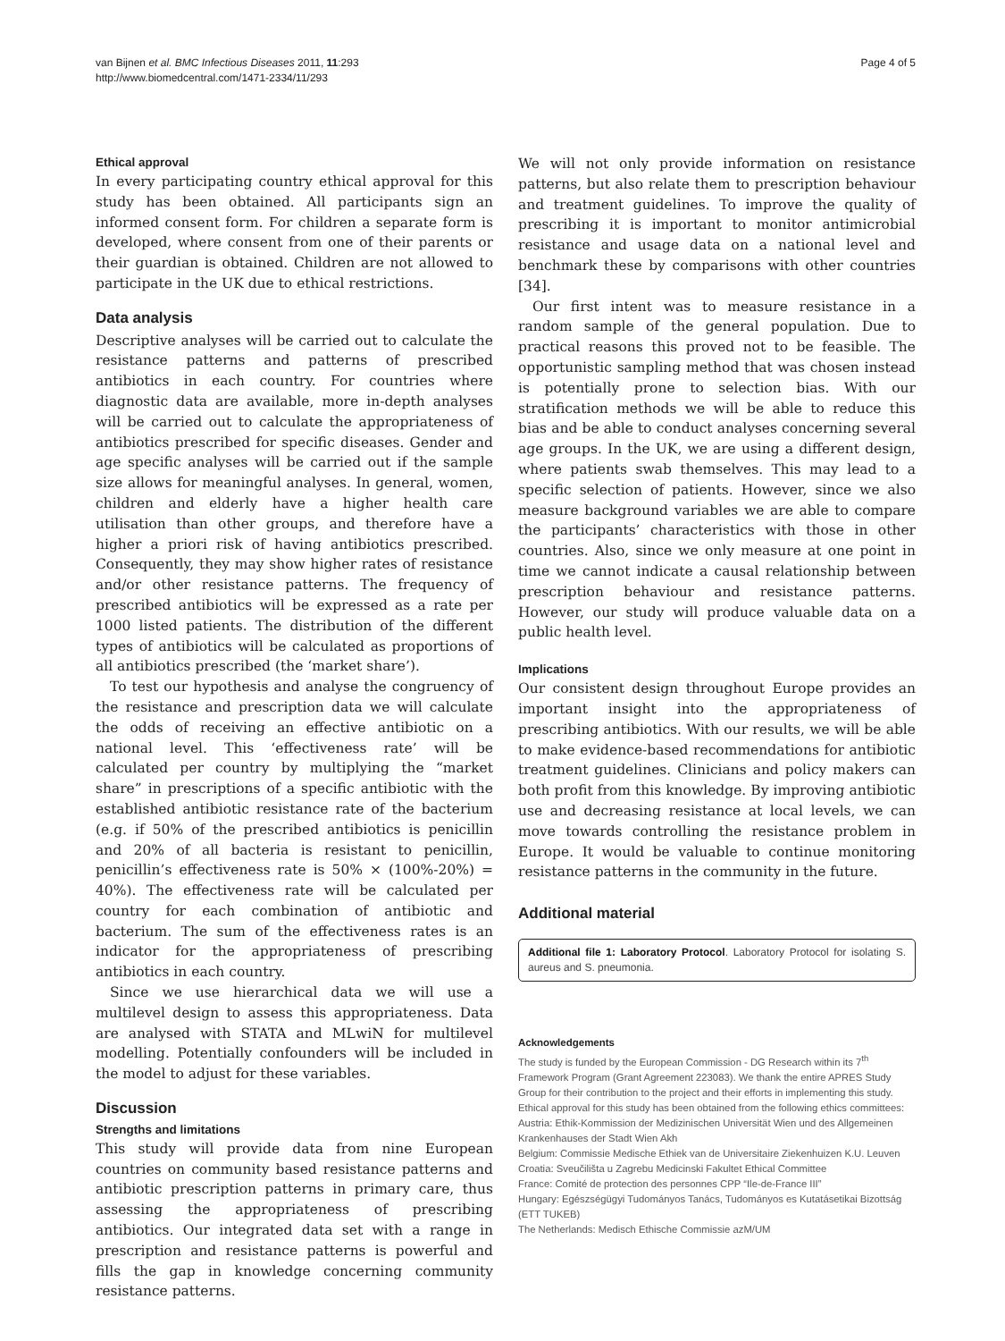van Bijnen et al. BMC Infectious Diseases 2011, 11:293
http://www.biomedcentral.com/1471-2334/11/293
Page 4 of 5
Ethical approval
In every participating country ethical approval for this study has been obtained. All participants sign an informed consent form. For children a separate form is developed, where consent from one of their parents or their guardian is obtained. Children are not allowed to participate in the UK due to ethical restrictions.
Data analysis
Descriptive analyses will be carried out to calculate the resistance patterns and patterns of prescribed antibiotics in each country. For countries where diagnostic data are available, more in-depth analyses will be carried out to calculate the appropriateness of antibiotics prescribed for specific diseases. Gender and age specific analyses will be carried out if the sample size allows for meaningful analyses. In general, women, children and elderly have a higher health care utilisation than other groups, and therefore have a higher a priori risk of having antibiotics prescribed. Consequently, they may show higher rates of resistance and/or other resistance patterns. The frequency of prescribed antibiotics will be expressed as a rate per 1000 listed patients. The distribution of the different types of antibiotics will be calculated as proportions of all antibiotics prescribed (the ‘market share’).
To test our hypothesis and analyse the congruency of the resistance and prescription data we will calculate the odds of receiving an effective antibiotic on a national level. This ‘effectiveness rate’ will be calculated per country by multiplying the “market share” in prescriptions of a specific antibiotic with the established antibiotic resistance rate of the bacterium (e.g. if 50% of the prescribed antibiotics is penicillin and 20% of all bacteria is resistant to penicillin, penicillin’s effectiveness rate is 50% × (100%-20%) = 40%). The effectiveness rate will be calculated per country for each combination of antibiotic and bacterium. The sum of the effectiveness rates is an indicator for the appropriateness of prescribing antibiotics in each country.
Since we use hierarchical data we will use a multilevel design to assess this appropriateness. Data are analysed with STATA and MLwiN for multilevel modelling. Potentially confounders will be included in the model to adjust for these variables.
Discussion
Strengths and limitations
This study will provide data from nine European countries on community based resistance patterns and antibiotic prescription patterns in primary care, thus assessing the appropriateness of prescribing antibiotics. Our integrated data set with a range in prescription and resistance patterns is powerful and fills the gap in knowledge concerning community resistance patterns.
We will not only provide information on resistance patterns, but also relate them to prescription behaviour and treatment guidelines. To improve the quality of prescribing it is important to monitor antimicrobial resistance and usage data on a national level and benchmark these by comparisons with other countries [34].
Our first intent was to measure resistance in a random sample of the general population. Due to practical reasons this proved not to be feasible. The opportunistic sampling method that was chosen instead is potentially prone to selection bias. With our stratification methods we will be able to reduce this bias and be able to conduct analyses concerning several age groups. In the UK, we are using a different design, where patients swab themselves. This may lead to a specific selection of patients. However, since we also measure background variables we are able to compare the participants’ characteristics with those in other countries. Also, since we only measure at one point in time we cannot indicate a causal relationship between prescription behaviour and resistance patterns. However, our study will produce valuable data on a public health level.
Implications
Our consistent design throughout Europe provides an important insight into the appropriateness of prescribing antibiotics. With our results, we will be able to make evidence-based recommendations for antibiotic treatment guidelines. Clinicians and policy makers can both profit from this knowledge. By improving antibiotic use and decreasing resistance at local levels, we can move towards controlling the resistance problem in Europe. It would be valuable to continue monitoring resistance patterns in the community in the future.
Additional material
Additional file 1: Laboratory Protocol. Laboratory Protocol for isolating S. aureus and S. pneumonia.
Acknowledgements
The study is funded by the European Commission - DG Research within its 7<sup>th</sup> Framework Program (Grant Agreement 223083). We thank the entire APRES Study Group for their contribution to the project and their efforts in implementing this study.
Ethical approval for this study has been obtained from the following ethics committees:
Austria: Ethik-Kommission der Medizinischen Universität Wien und des Allgemeinen Krankenhauses der Stadt Wien Akh
Belgium: Commissie Medische Ethiek van de Universitaire Ziekenhuizen K.U. Leuven
Croatia: Sveučilišta u Zagrebu Medicinski Fakultet Ethical Committee
France: Comité de protection des personnes CPP “Ile-de-France III”
Hungary: Egészségügyi Tudományos Tanács, Tudományos es Kutatásetikai Bizottság (ETT TUKEB)
The Netherlands: Medisch Ethische Commissie azM/UM